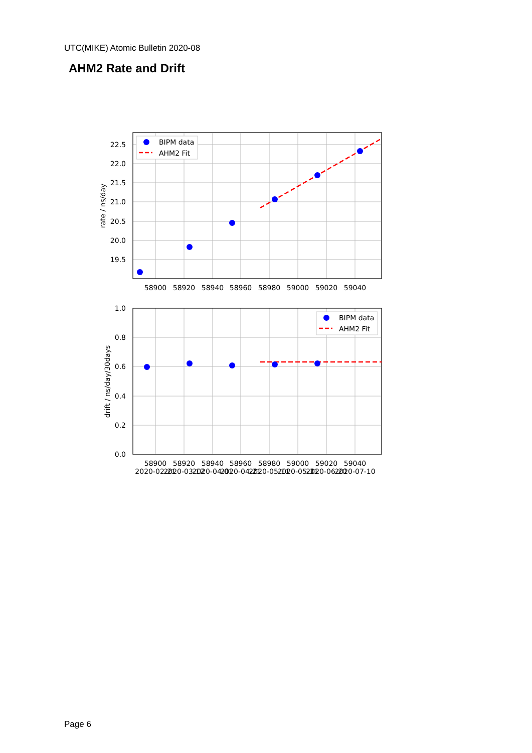UTC(MIKE) Atomic Bulletin 2020-08
AHM2 Rate and Drift
BIPM data
AHM2 Fit
BIPM data
AHM2 Fit
22.5
22.0
21.5
21.0
20.5
20.0
19.5
1.0
0.8
0.6
0.4
0.2
0.0
58900
58920
58940
58960
58980
59000
59020
59040
58900
58920
58940
58960
58980
59000
59020
59040
2020-02-21
2020-03-12
2020-04-01
2020-04-21
2020-05-11
2020-05-31
2020-06-20
2020-07-10
rate / ns/day
drift / ns/day/30days
Page 6